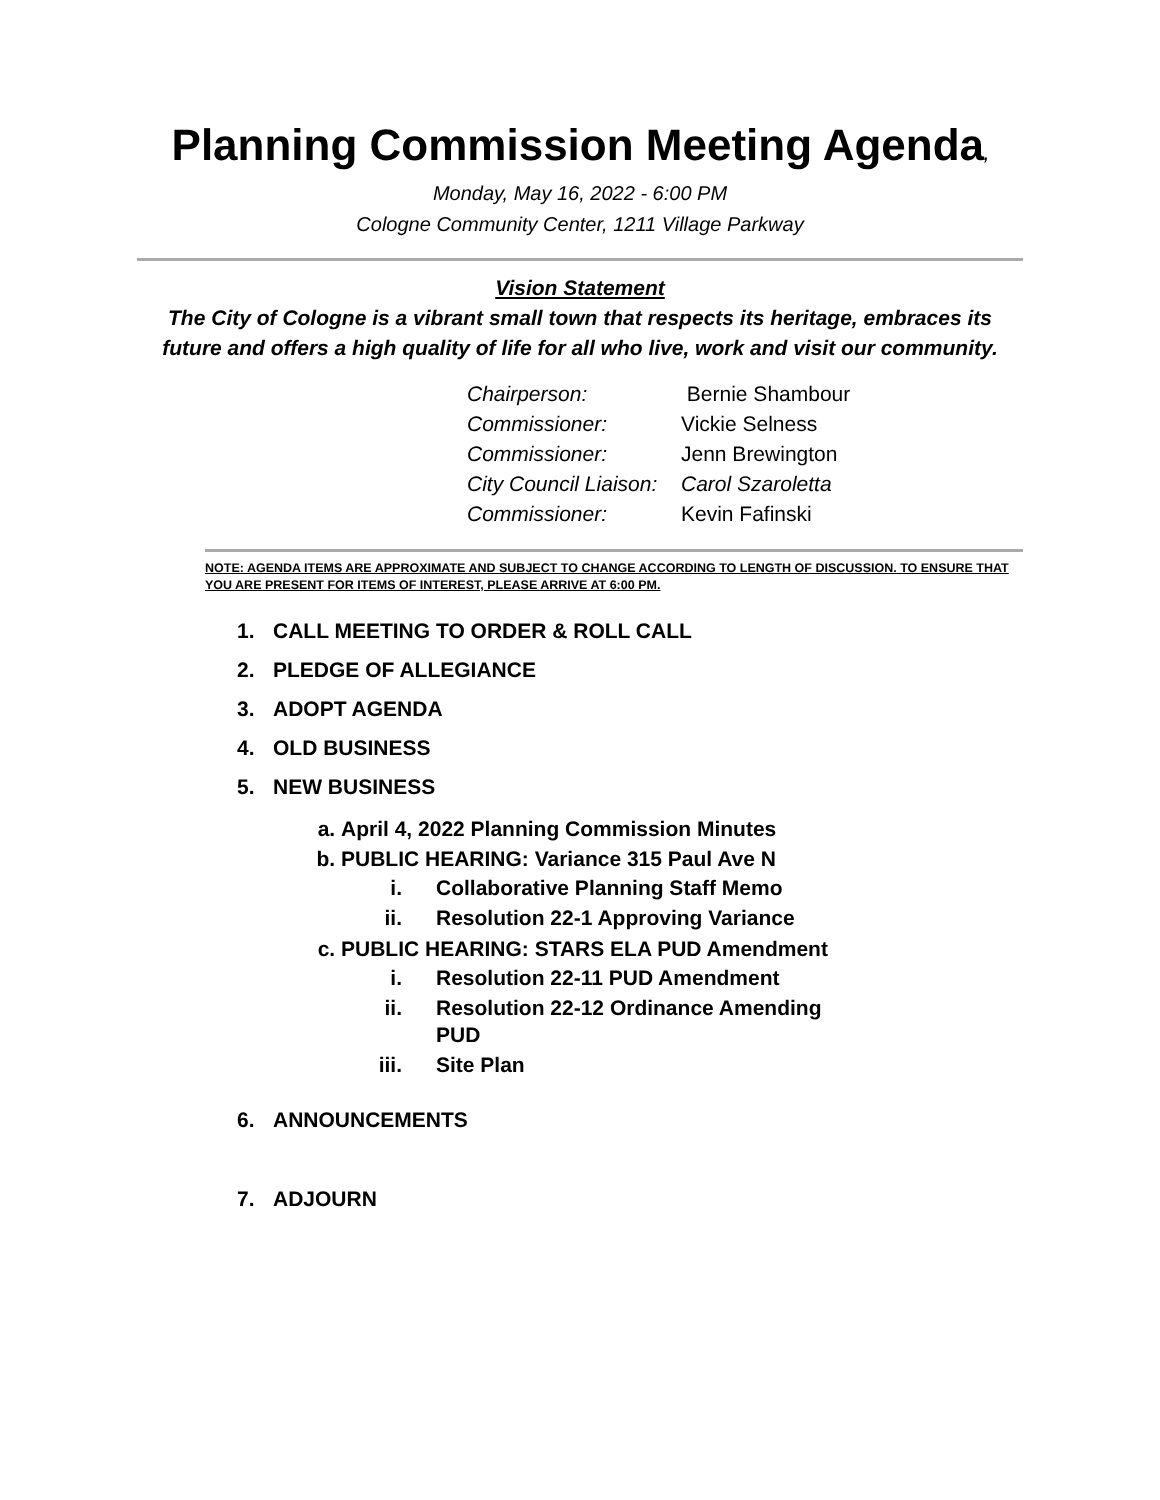Planning Commission Meeting Agenda,
Monday, May 16, 2022 - 6:00 PM
Cologne Community Center, 1211 Village Parkway
Vision Statement
The City of Cologne is a vibrant small town that respects its heritage, embraces its future and offers a high quality of life for all who live, work and visit our community.
Chairperson: Bernie Shambour
Commissioner: Vickie Selness
Commissioner: Jenn Brewington
City Council Liaison: Carol Szaroletta
Commissioner: Kevin Fafinski
NOTE: AGENDA ITEMS ARE APPROXIMATE AND SUBJECT TO CHANGE ACCORDING TO LENGTH OF DISCUSSION. TO ENSURE THAT YOU ARE PRESENT FOR ITEMS OF INTEREST, PLEASE ARRIVE AT 6:00 PM.
1. CALL MEETING TO ORDER & ROLL CALL
2. PLEDGE OF ALLEGIANCE
3. ADOPT AGENDA
4. OLD BUSINESS
5. NEW BUSINESS
a. April 4, 2022 Planning Commission Minutes
b. PUBLIC HEARING: Variance 315 Paul Ave N
i. Collaborative Planning Staff Memo
ii. Resolution 22-1 Approving Variance
c. PUBLIC HEARING: STARS ELA PUD Amendment
i. Resolution 22-11 PUD Amendment
ii. Resolution 22-12 Ordinance Amending
PUD
iii. Site Plan
6. ANNOUNCEMENTS
7. ADJOURN